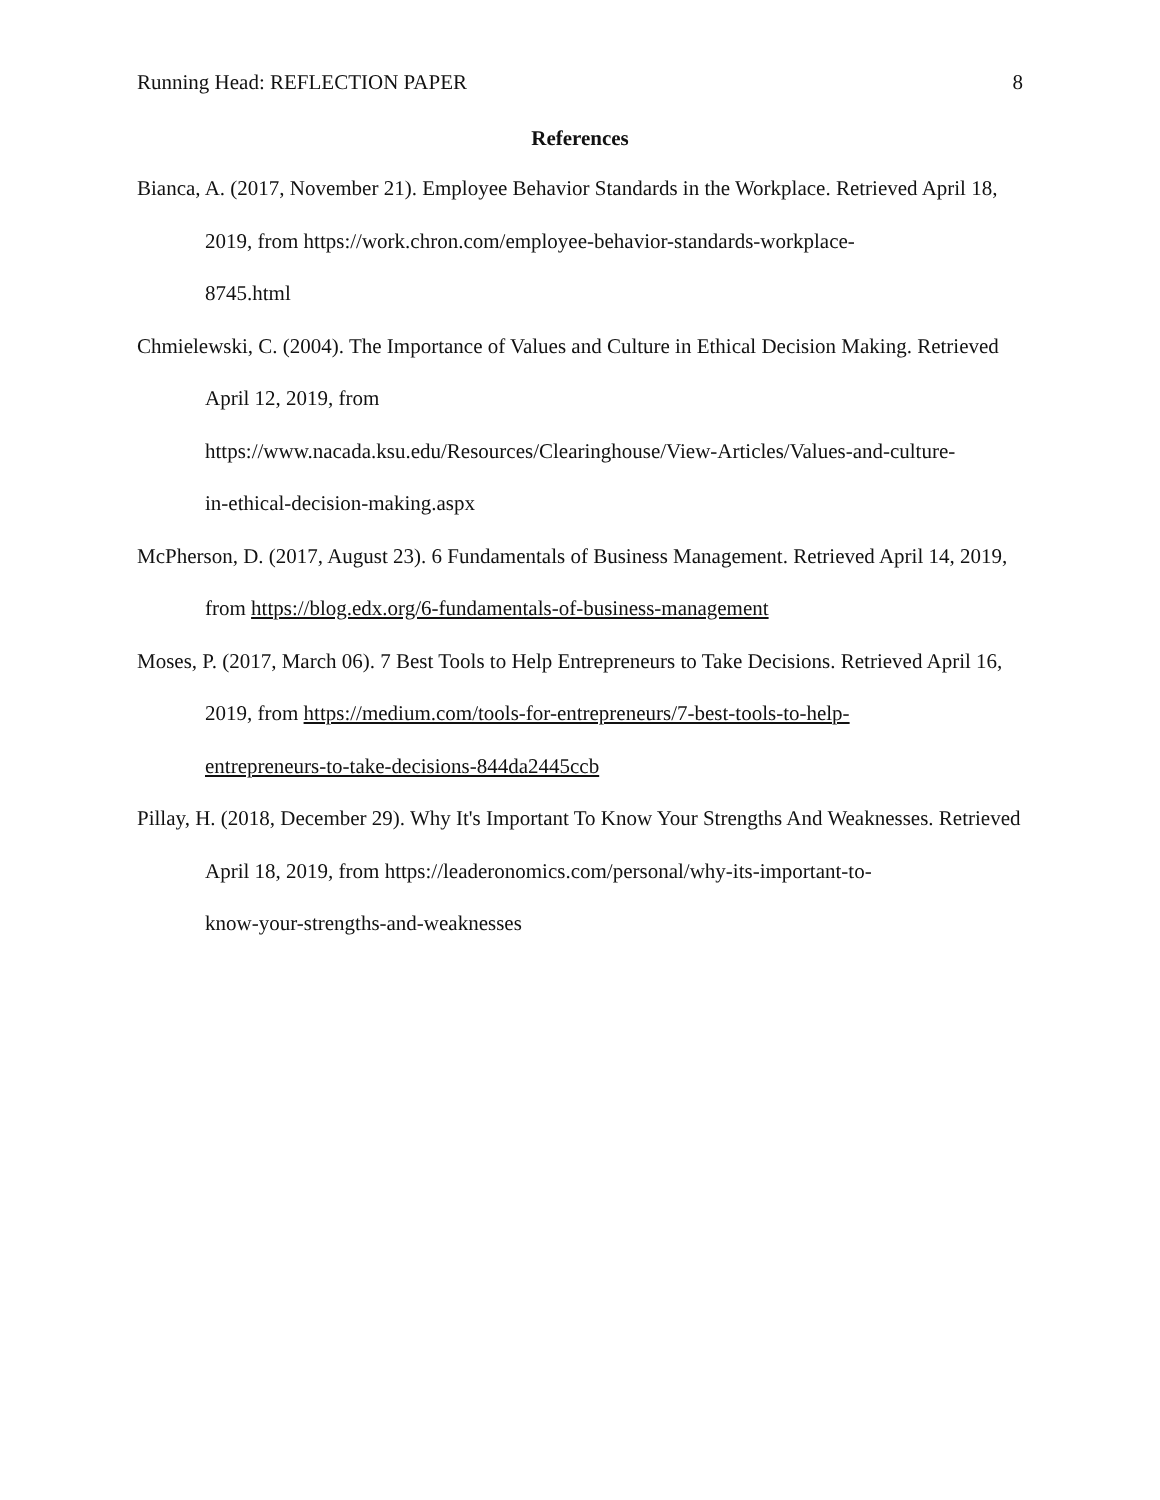Running Head: REFLECTION PAPER 8
References
Bianca, A. (2017, November 21). Employee Behavior Standards in the Workplace. Retrieved April 18, 2019, from https://work.chron.com/employee-behavior-standards-workplace-
8745.html
Chmielewski, C. (2004). The Importance of Values and Culture in Ethical Decision Making. Retrieved April 12, 2019, from
https://www.nacada.ksu.edu/Resources/Clearinghouse/View-Articles/Values-and-culture-
in-ethical-decision-making.aspx
McPherson, D. (2017, August 23). 6 Fundamentals of Business Management. Retrieved April 14, 2019, from https://blog.edx.org/6-fundamentals-of-business-management
Moses, P. (2017, March 06). 7 Best Tools to Help Entrepreneurs to Take Decisions. Retrieved April 16, 2019, from https://medium.com/tools-for-entrepreneurs/7-best-tools-to-help-
entrepreneurs-to-take-decisions-844da2445ccb
Pillay, H. (2018, December 29). Why It's Important To Know Your Strengths And Weaknesses. Retrieved April 18, 2019, from https://leaderonomics.com/personal/why-its-important-to-
know-your-strengths-and-weaknesses